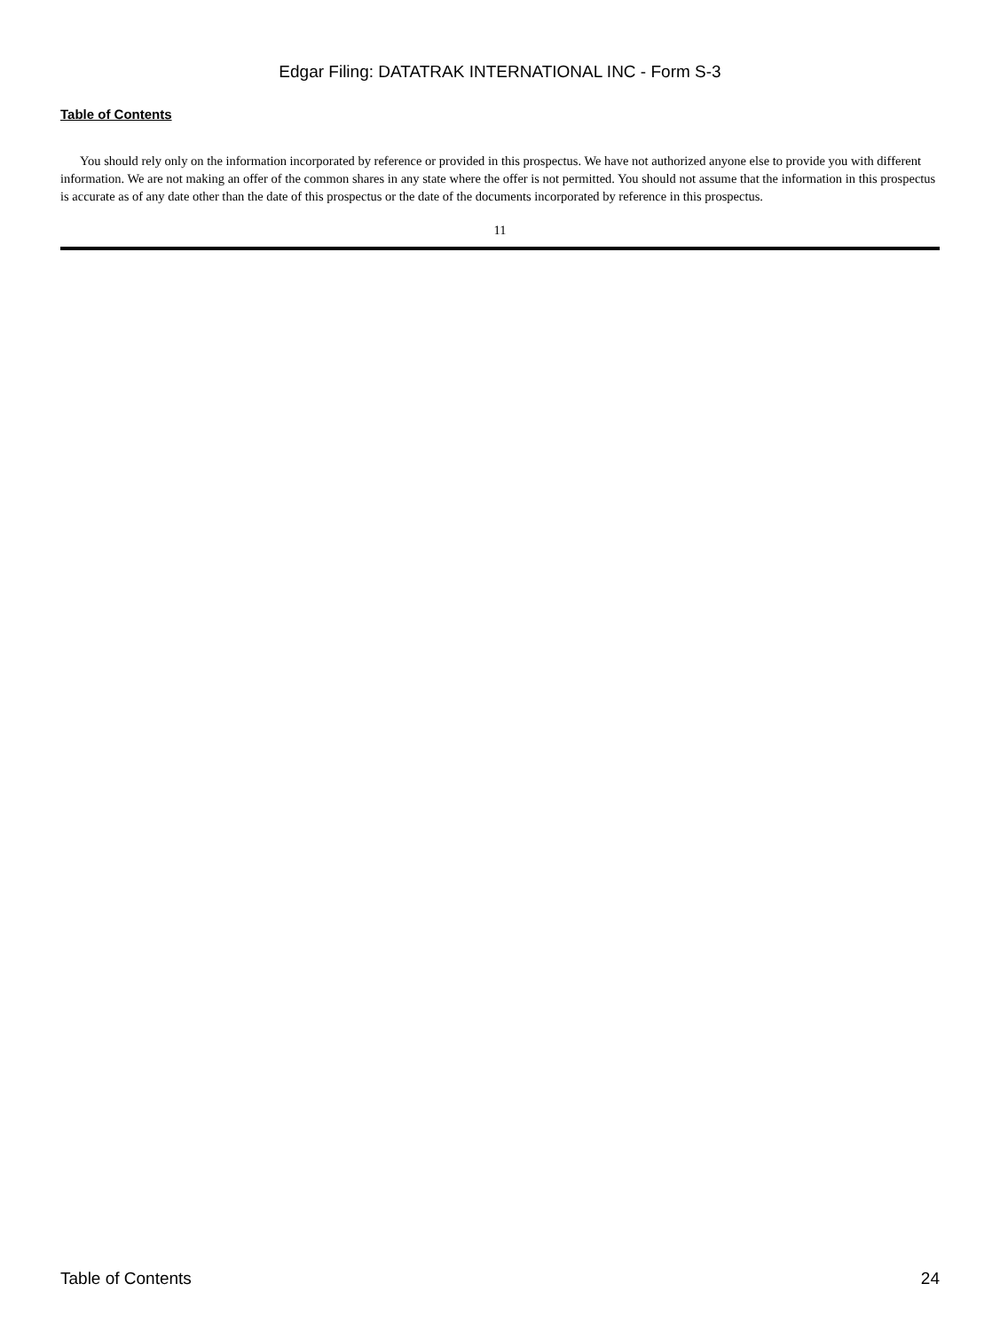Edgar Filing: DATATRAK INTERNATIONAL INC - Form S-3
Table of Contents
You should rely only on the information incorporated by reference or provided in this prospectus. We have not authorized anyone else to provide you with different information. We are not making an offer of the common shares in any state where the offer is not permitted. You should not assume that the information in this prospectus is accurate as of any date other than the date of this prospectus or the date of the documents incorporated by reference in this prospectus.
11
Table of Contents 24